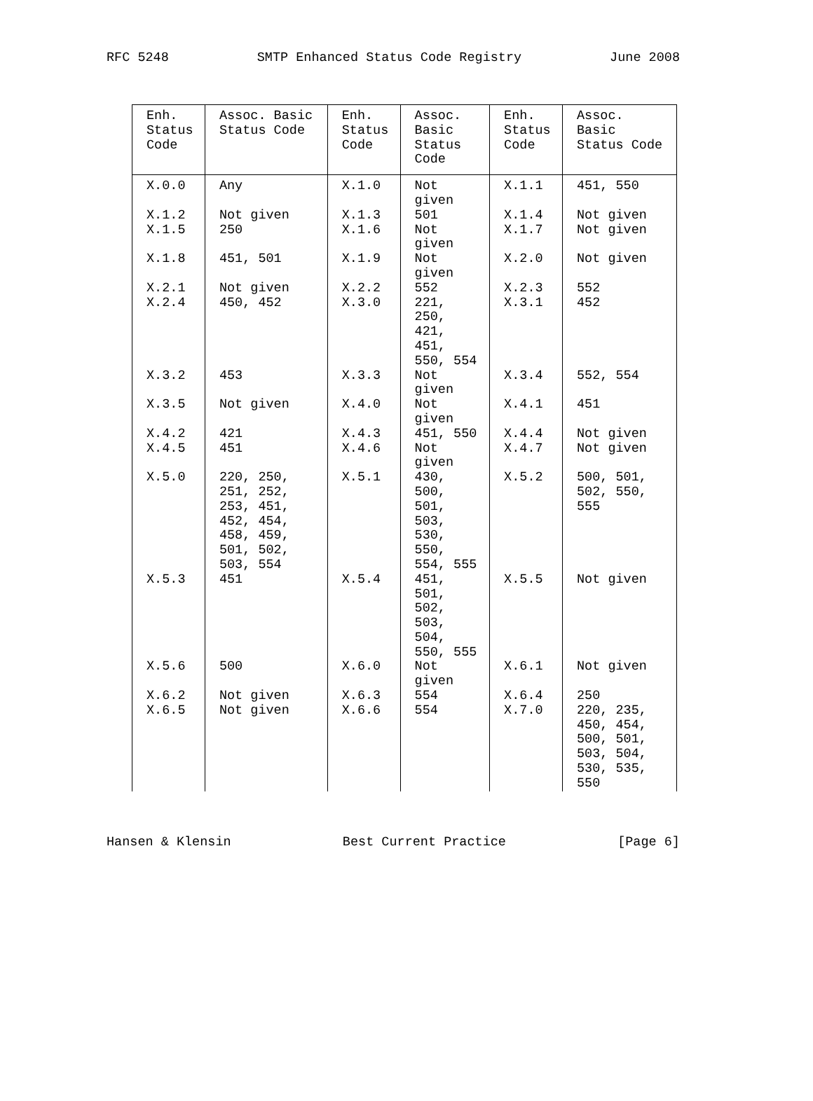RFC 5248 SMTP Enhanced Status Code Registry June 2008
| Enh. Status Code | Assoc. Basic Status Code | Enh. Status Code | Assoc. Basic Status Code | Enh. Status Code | Assoc. Basic Status Code |
| --- | --- | --- | --- | --- | --- |
| X.0.0 | Any | X.1.0 | Not given | X.1.1 | 451, 550 |
| X.1.2 | Not given | X.1.3 | 501 | X.1.4 | Not given |
| X.1.5 | 250 | X.1.6 | Not given | X.1.7 | Not given |
| X.1.8 | 451, 501 | X.1.9 | Not given | X.2.0 | Not given |
| X.2.1 | Not given | X.2.2 | 552 | X.2.3 | 552 |
| X.2.4 | 450, 452 | X.3.0 | 221, 250, 421, 451, 550, 554 | X.3.1 | 452 |
| X.3.2 | 453 | X.3.3 | Not given | X.3.4 | 552, 554 |
| X.3.5 | Not given | X.4.0 | Not given | X.4.1 | 451 |
| X.4.2 | 421 | X.4.3 | 451, 550 | X.4.4 | Not given |
| X.4.5 | 451 | X.4.6 | Not given | X.4.7 | Not given |
| X.5.0 | 220, 250, 251, 252, 253, 451, 452, 454, 458, 459, 501, 502, 503, 554 | X.5.1 | 430, 500, 501, 503, 530, 550, 554, 555 | X.5.2 | 500, 501, 502, 550, 555 |
| X.5.3 | 451 | X.5.4 | 451, 501, 502, 503, 504, 550, 555 | X.5.5 | Not given |
| X.5.6 | 500 | X.6.0 | Not given | X.6.1 | Not given |
| X.6.2 | Not given | X.6.3 | 554 | X.6.4 | 250 |
| X.6.5 | Not given | X.6.6 | 554 | X.7.0 | 220, 235, 450, 454, 500, 501, 503, 504, 530, 535, 550 |
Hansen & Klensin Best Current Practice [Page 6]